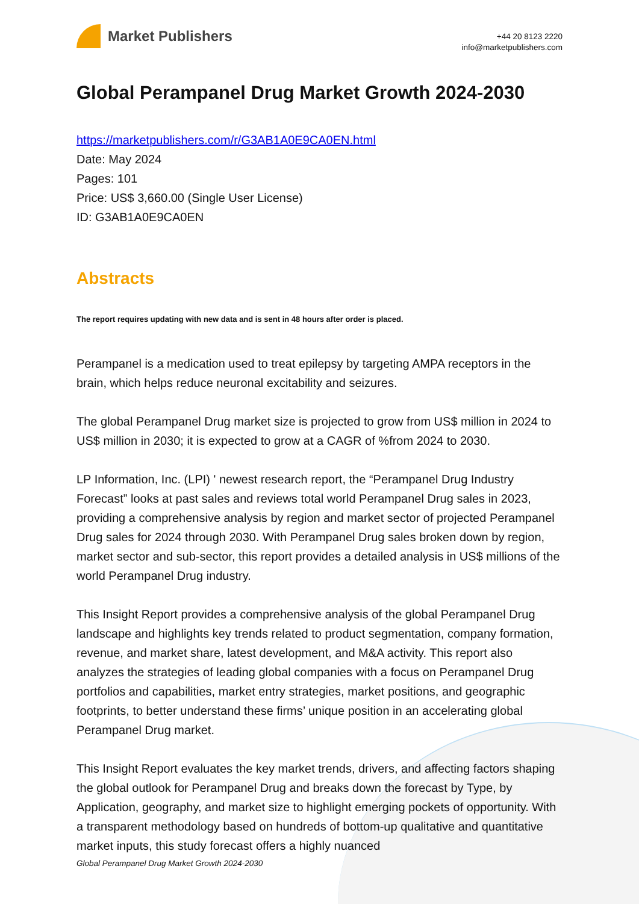Market Publishers
+44 20 8123 2220
info@marketpublishers.com
Global Perampanel Drug Market Growth 2024-2030
https://marketpublishers.com/r/G3AB1A0E9CA0EN.html
Date: May 2024
Pages: 101
Price: US$ 3,660.00 (Single User License)
ID: G3AB1A0E9CA0EN
Abstracts
The report requires updating with new data and is sent in 48 hours after order is placed.
Perampanel is a medication used to treat epilepsy by targeting AMPA receptors in the brain, which helps reduce neuronal excitability and seizures.
The global Perampanel Drug market size is projected to grow from US$ million in 2024 to US$ million in 2030; it is expected to grow at a CAGR of %from 2024 to 2030.
LP Information, Inc. (LPI) ' newest research report, the “Perampanel Drug Industry Forecast” looks at past sales and reviews total world Perampanel Drug sales in 2023, providing a comprehensive analysis by region and market sector of projected Perampanel Drug sales for 2024 through 2030. With Perampanel Drug sales broken down by region, market sector and sub-sector, this report provides a detailed analysis in US$ millions of the world Perampanel Drug industry.
This Insight Report provides a comprehensive analysis of the global Perampanel Drug landscape and highlights key trends related to product segmentation, company formation, revenue, and market share, latest development, and M&A activity. This report also analyzes the strategies of leading global companies with a focus on Perampanel Drug portfolios and capabilities, market entry strategies, market positions, and geographic footprints, to better understand these firms’ unique position in an accelerating global Perampanel Drug market.
This Insight Report evaluates the key market trends, drivers, and affecting factors shaping the global outlook for Perampanel Drug and breaks down the forecast by Type, by Application, geography, and market size to highlight emerging pockets of opportunity. With a transparent methodology based on hundreds of bottom-up qualitative and quantitative market inputs, this study forecast offers a highly nuanced
Global Perampanel Drug Market Growth 2024-2030